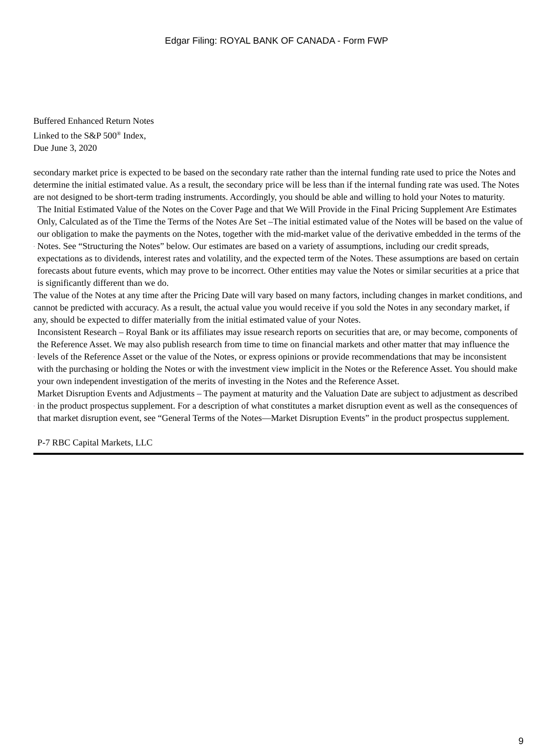Edgar Filing: ROYAL BANK OF CANADA - Form FWP
Buffered Enhanced Return Notes
Linked to the S&P 500<sup>®</sup> Index,
Due June 3, 2020
secondary market price is expected to be based on the secondary rate rather than the internal funding rate used to price the Notes and determine the initial estimated value. As a result, the secondary price will be less than if the internal funding rate was used. The Notes are not designed to be short-term trading instruments. Accordingly, you should be able and willing to hold your Notes to maturity.
·
The Initial Estimated Value of the Notes on the Cover Page and that We Will Provide in the Final Pricing Supplement Are Estimates Only, Calculated as of the Time the Terms of the Notes Are Set –The initial estimated value of the Notes will be based on the value of our obligation to make the payments on the Notes, together with the mid-market value of the derivative embedded in the terms of the Notes. See “Structuring the Notes” below. Our estimates are based on a variety of assumptions, including our credit spreads, expectations as to dividends, interest rates and volatility, and the expected term of the Notes. These assumptions are based on certain forecasts about future events, which may prove to be incorrect. Other entities may value the Notes or similar securities at a price that is significantly different than we do.
The value of the Notes at any time after the Pricing Date will vary based on many factors, including changes in market conditions, and cannot be predicted with accuracy. As a result, the actual value you would receive if you sold the Notes in any secondary market, if any, should be expected to differ materially from the initial estimated value of your Notes.
·
Inconsistent Research – Royal Bank or its affiliates may issue research reports on securities that are, or may become, components of the Reference Asset. We may also publish research from time to time on financial markets and other matter that may influence the levels of the Reference Asset or the value of the Notes, or express opinions or provide recommendations that may be inconsistent with the purchasing or holding the Notes or with the investment view implicit in the Notes or the Reference Asset. You should make your own independent investigation of the merits of investing in the Notes and the Reference Asset.
·
Market Disruption Events and Adjustments – The payment at maturity and the Valuation Date are subject to adjustment as described in the product prospectus supplement. For a description of what constitutes a market disruption event as well as the consequences of that market disruption event, see “General Terms of the Notes—Market Disruption Events” in the product prospectus supplement.
P-7 RBC Capital Markets, LLC
9